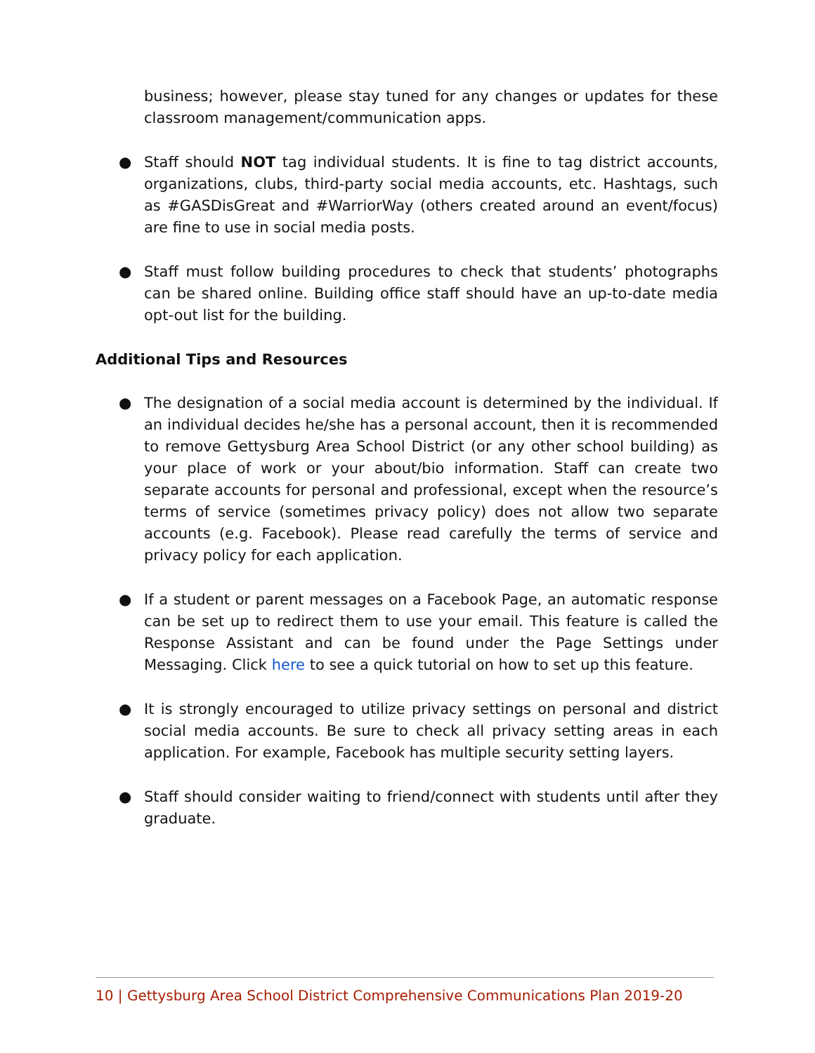business; however, please stay tuned for any changes or updates for these classroom management/communication apps.
● Staff should NOT tag individual students. It is fine to tag district accounts, organizations, clubs, third-party social media accounts, etc. Hashtags, such as #GASDisGreat and #WarriorWay (others created around an event/focus) are fine to use in social media posts.
● Staff must follow building procedures to check that students’ photographs can be shared online. Building office staff should have an up-to-date media opt-out list for the building.
Additional Tips and Resources
● The designation of a social media account is determined by the individual. If an individual decides he/she has a personal account, then it is recommended to remove Gettysburg Area School District (or any other school building) as your place of work or your about/bio information. Staff can create two separate accounts for personal and professional, except when the resource’s terms of service (sometimes privacy policy) does not allow two separate accounts (e.g. Facebook). Please read carefully the terms of service and privacy policy for each application.
● If a student or parent messages on a Facebook Page, an automatic response can be set up to redirect them to use your email. This feature is called the Response Assistant and can be found under the Page Settings under Messaging. Click here to see a quick tutorial on how to set up this feature.
● It is strongly encouraged to utilize privacy settings on personal and district social media accounts. Be sure to check all privacy setting areas in each application. For example, Facebook has multiple security setting layers.
● Staff should consider waiting to friend/connect with students until after they graduate.
10 | Gettysburg Area School District Comprehensive Communications Plan 2019-20